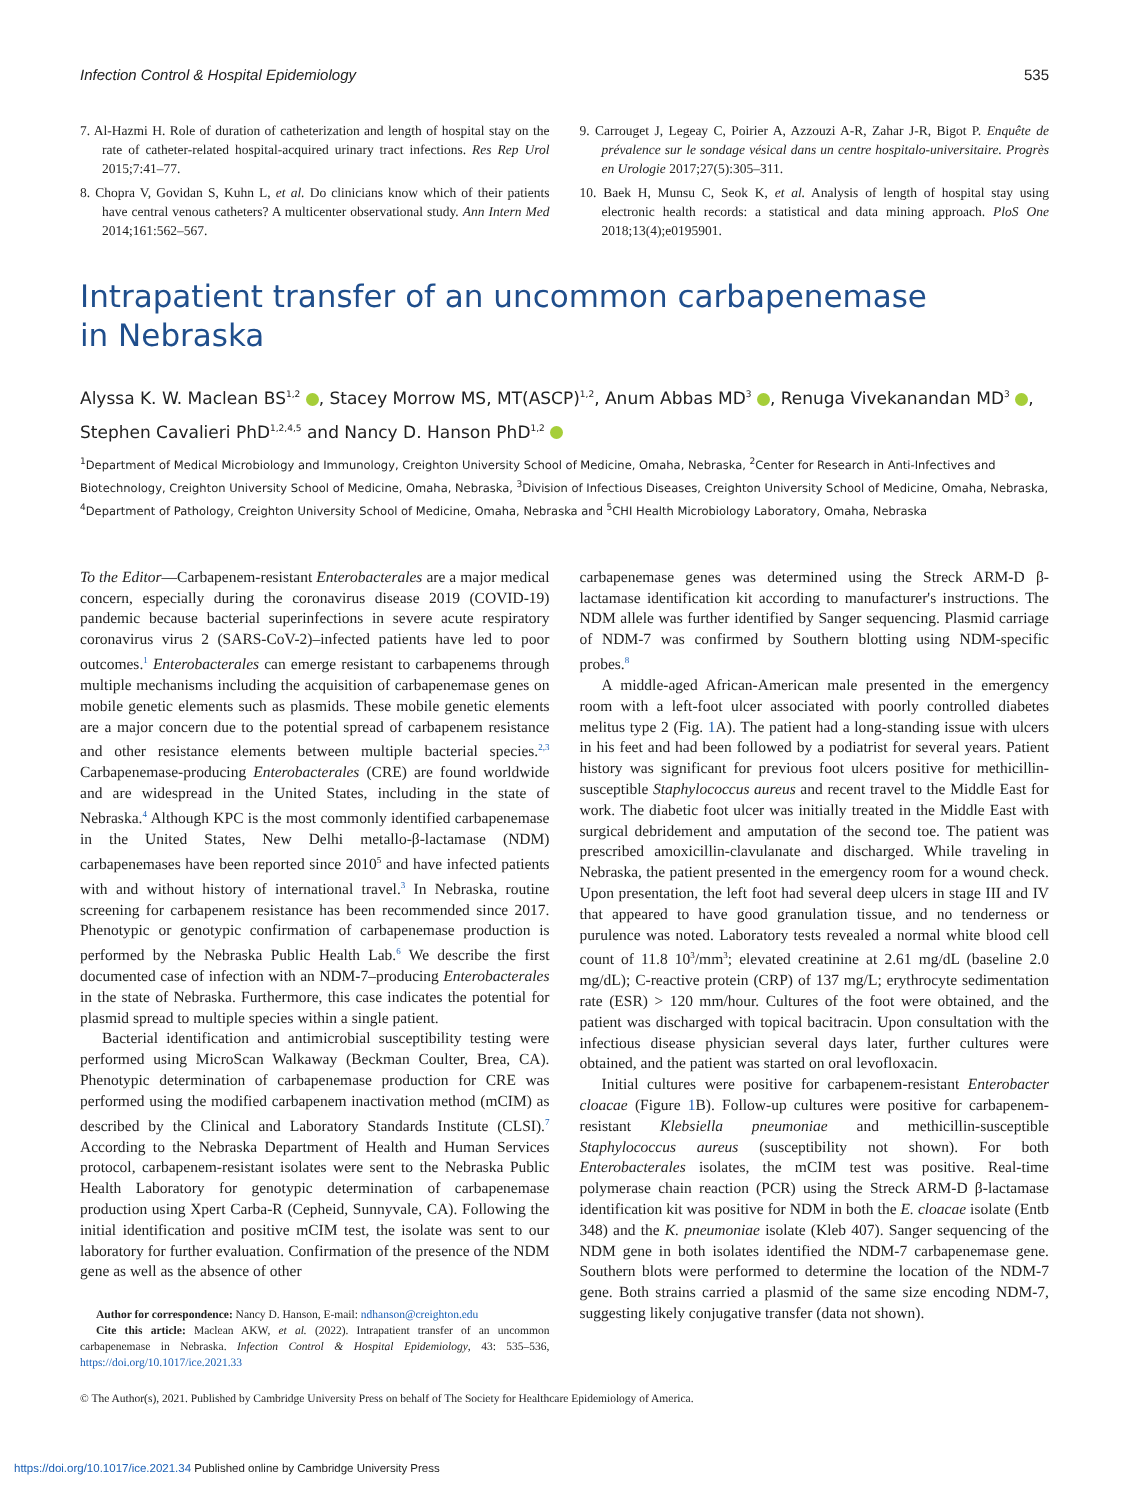Infection Control & Hospital Epidemiology 535
7. Al-Hazmi H. Role of duration of catheterization and length of hospital stay on the rate of catheter-related hospital-acquired urinary tract infections. Res Rep Urol 2015;7:41–77.
8. Chopra V, Govidan S, Kuhn L, et al. Do clinicians know which of their patients have central venous catheters? A multicenter observational study. Ann Intern Med 2014;161:562–567.
9. Carrouget J, Legeay C, Poirier A, Azzouzi A-R, Zahar J-R, Bigot P. Enquête de prévalence sur le sondage vésical dans un centre hospitalo-universitaire. Progrès en Urologie 2017;27(5):305–311.
10. Baek H, Munsu C, Seok K, et al. Analysis of length of hospital stay using electronic health records: a statistical and data mining approach. PloS One 2018;13(4);e0195901.
Intrapatient transfer of an uncommon carbapenemase
in Nebraska
Alyssa K. W. Maclean BS<sup>1,2</sup> , Stacey Morrow MS, MT(ASCP)<sup>1,2</sup>, Anum Abbas MD<sup>3</sup> , Renuga Vivekanandan MD<sup>3</sup> , Stephen Cavalieri PhD<sup>1,2,4,5</sup> and Nancy D. Hanson PhD<sup>1,2</sup>
<sup>1</sup> Department of Medical Microbiology and Immunology, Creighton University School of Medicine, Omaha, Nebraska, <sup>2</sup>Center for Research in Anti-Infectives and Biotechnology, Creighton University School of Medicine, Omaha, Nebraska, <sup>3</sup>Division of Infectious Diseases, Creighton University School of Medicine, Omaha, Nebraska, <sup>4</sup>Department of Pathology, Creighton University School of Medicine, Omaha, Nebraska and <sup>5</sup>CHI Health Microbiology Laboratory, Omaha, Nebraska
To the Editor—Carbapenem-resistant Enterobacterales are a major medical concern, especially during the coronavirus disease 2019 (COVID-19) pandemic because bacterial superinfections in severe acute respiratory coronavirus virus 2 (SARS-CoV-2)–infected patients have led to poor outcomes.<sup>1</sup> Enterobacterales can emerge resistant to carbapenems through multiple mechanisms including the acquisition of carbapenemase genes on mobile genetic elements such as plasmids. These mobile genetic elements are a major concern due to the potential spread of carbapenem resistance and other resistance elements between multiple bacterial species.<sup>2,3</sup> Carbapenemase-producing Enterobacterales (CRE) are found worldwide and are widespread in the United States, including in the state of Nebraska.<sup>4</sup> Although KPC is the most commonly identified carbapenemase in the United States, New Delhi metallo-β-lactamase (NDM) carbapenemases have been reported since 2010<sup>5</sup> and have infected patients with and without history of international travel.<sup>3</sup> In Nebraska, routine screening for carbapenem resistance has been recommended since 2017. Phenotypic or genotypic confirmation of carbapenemase production is performed by the Nebraska Public Health Lab.<sup>6</sup> We describe the first documented case of infection with an NDM-7–producing Enterobacterales in the state of Nebraska. Furthermore, this case indicates the potential for plasmid spread to multiple species within a single patient.
Bacterial identification and antimicrobial susceptibility testing were performed using MicroScan Walkaway (Beckman Coulter, Brea, CA). Phenotypic determination of carbapenemase production for CRE was performed using the modified carbapenem inactivation method (mCIM) as described by the Clinical and Laboratory Standards Institute (CLSI).<sup>7</sup> According to the Nebraska Department of Health and Human Services protocol, carbapenem-resistant isolates were sent to the Nebraska Public Health Laboratory for genotypic determination of carbapenemase production using Xpert Carba-R (Cepheid, Sunnyvale, CA). Following the initial identification and positive mCIM test, the isolate was sent to our laboratory for further evaluation. Confirmation of the presence of the NDM gene as well as the absence of other
Author for correspondence: Nancy D. Hanson, E-mail: ndhanson@creighton.edu
Cite this article: Maclean AKW, et al. (2022). Intrapatient transfer of an uncommon carbapenemase in Nebraska. Infection Control & Hospital Epidemiology, 43: 535–536, https://doi.org/10.1017/ice.2021.33
carbapenemase genes was determined using the Streck ARM-D β-lactamase identification kit according to manufacturer's instructions. The NDM allele was further identified by Sanger sequencing. Plasmid carriage of NDM-7 was confirmed by Southern blotting using NDM-specific probes.<sup>8</sup>
A middle-aged African-American male presented in the emergency room with a left-foot ulcer associated with poorly controlled diabetes melitus type 2 (Fig. 1 A). The patient had a long-standing issue with ulcers in his feet and had been followed by a podiatrist for several years. Patient history was significant for previous foot ulcers positive for methicillin-susceptible Staphylococcus aureus and recent travel to the Middle East for work. The diabetic foot ulcer was initially treated in the Middle East with surgical debridement and amputation of the second toe. The patient was prescribed amoxicillin-clavulanate and discharged. While traveling in Nebraska, the patient presented in the emergency room for a wound check. Upon presentation, the left foot had several deep ulcers in stage III and IV that appeared to have good granulation tissue, and no tenderness or purulence was noted. Laboratory tests revealed a normal white blood cell count of 11.8 10<sup>3</sup>/mm<sup>3</sup>; elevated creatinine at 2.61 mg/dL (baseline 2.0 mg/dL); C-reactive protein (CRP) of 137 mg/L; erythrocyte sedimentation rate (ESR) > 120 mm/hour. Cultures of the foot were obtained, and the patient was discharged with topical bacitracin. Upon consultation with the infectious disease physician several days later, further cultures were obtained, and the patient was started on oral levofloxacin.
Initial cultures were positive for carbapenem-resistant Enterobacter cloacae (Figure 1 B). Follow-up cultures were positive for carbapenem-resistant Klebsiella pneumoniae and methicillin-susceptible Staphylococcus aureus (susceptibility not shown). For both Enterobacterales isolates, the mCIM test was positive. Real-time polymerase chain reaction (PCR) using the Streck ARM-D β-lactamase identification kit was positive for NDM in both the E. cloacae isolate (Entb 348) and the K. pneumoniae isolate (Kleb 407). Sanger sequencing of the NDM gene in both isolates identified the NDM-7 carbapenemase gene. Southern blots were performed to determine the location of the NDM-7 gene. Both strains carried a plasmid of the same size encoding NDM-7, suggesting likely conjugative transfer (data not shown).
© The Author(s), 2021. Published by Cambridge University Press on behalf of The Society for Healthcare Epidemiology of America.
https://doi.org/10.1017/ice.2021.34 Published online by Cambridge University Press